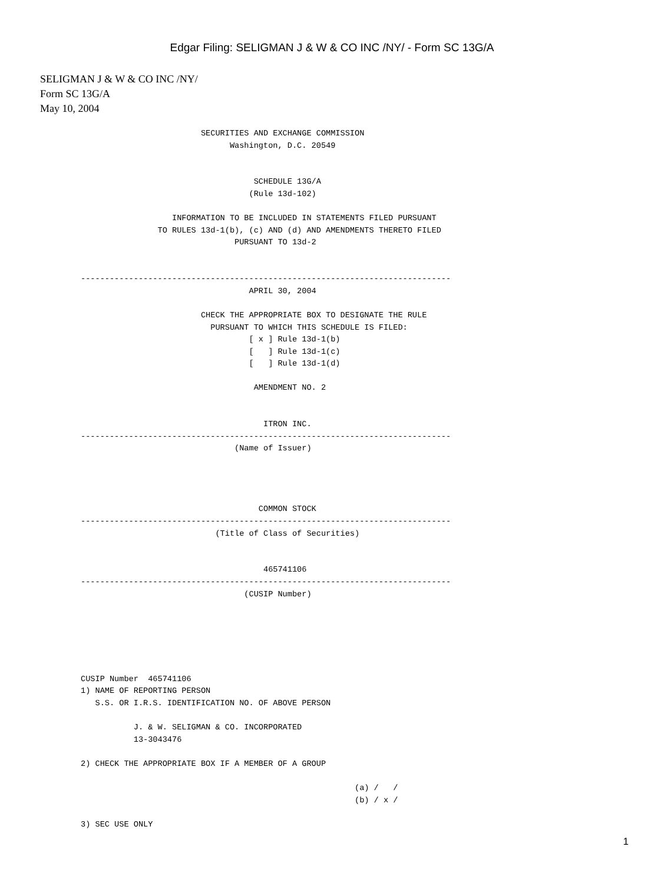Edgar Filing: SELIGMAN J & W & CO INC /NY/ - Form SC 13G/A
SELIGMAN J & W & CO INC /NY/
Form SC 13G/A
May 10, 2004
                         SECURITIES AND EXCHANGE COMMISSION
                               Washington, D.C. 20549


                                    SCHEDULE 13G/A
                                   (Rule 13d-102)

                   INFORMATION TO BE INCLUDED IN STATEMENTS FILED PURSUANT
                TO RULES 13d-1(b), (c) AND (d) AND AMENDMENTS THERETO FILED
                                PURSUANT TO 13d-2


-----------------------------------------------------------------------------
                                   APRIL 30, 2004

                         CHECK THE APPROPRIATE BOX TO DESIGNATE THE RULE
                           PURSUANT TO WHICH THIS SCHEDULE IS FILED:
                                   [ x ] Rule 13d-1(b)
                                   [   ] Rule 13d-1(c)
                                   [   ] Rule 13d-1(d)

                                    AMENDMENT NO. 2


                                      ITRON INC.
-----------------------------------------------------------------------------
                                (Name of Issuer)




                                     COMMON STOCK
-----------------------------------------------------------------------------
                            (Title of Class of Securities)


                                      465741106
-----------------------------------------------------------------------------
                                  (CUSIP Number)






CUSIP Number  465741106
1) NAME OF REPORTING PERSON
   S.S. OR I.R.S. IDENTIFICATION NO. OF ABOVE PERSON

           J. & W. SELIGMAN & CO. INCORPORATED
           13-3043476

2) CHECK THE APPROPRIATE BOX IF A MEMBER OF A GROUP

                                                         (a) /   /
                                                         (b) / x /

3) SEC USE ONLY
1